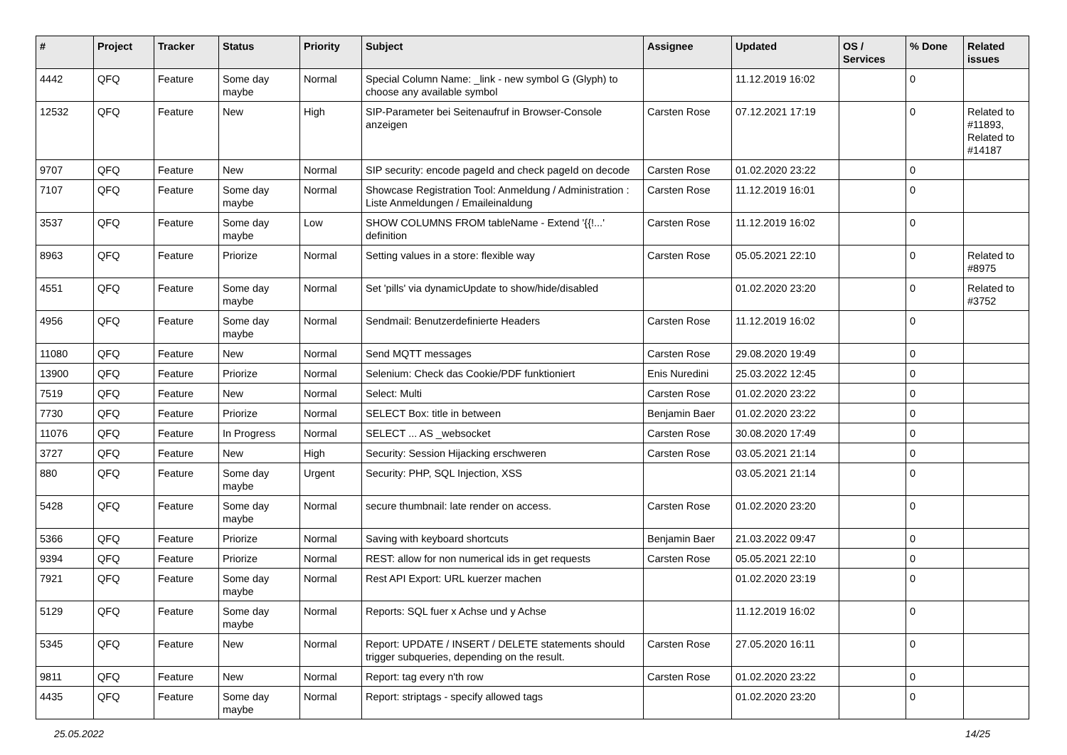| # | Project | Tracker | Status | Priority | Subject | Assignee | Updated | OS / Services | % Done | Related issues |
| --- | --- | --- | --- | --- | --- | --- | --- | --- | --- | --- |
| 4442 | QFQ | Feature | Some day maybe | Normal | Special Column Name: _link - new symbol G (Glyph) to choose any available symbol | | 11.12.2019 16:02 | | 0 | |
| 12532 | QFQ | Feature | New | High | SIP-Parameter bei Seitenaufruf in Browser-Console anzeigen | Carsten Rose | 07.12.2021 17:19 | | 0 | Related to #11893, Related to #14187 |
| 9707 | QFQ | Feature | New | Normal | SIP security: encode pageId and check pageId on decode | Carsten Rose | 01.02.2020 23:22 | | 0 | |
| 7107 | QFQ | Feature | Some day maybe | Normal | Showcase Registration Tool: Anmeldung / Administration : Liste Anmeldungen / Emaileinaldung | Carsten Rose | 11.12.2019 16:01 | | 0 | |
| 3537 | QFQ | Feature | Some day maybe | Low | SHOW COLUMNS FROM tableName - Extend '{{!...' definition | Carsten Rose | 11.12.2019 16:02 | | 0 | |
| 8963 | QFQ | Feature | Priorize | Normal | Setting values in a store: flexible way | Carsten Rose | 05.05.2021 22:10 | | 0 | Related to #8975 |
| 4551 | QFQ | Feature | Some day maybe | Normal | Set 'pills' via dynamicUpdate to show/hide/disabled | | 01.02.2020 23:20 | | 0 | Related to #3752 |
| 4956 | QFQ | Feature | Some day maybe | Normal | Sendmail: Benutzerdefinierte Headers | Carsten Rose | 11.12.2019 16:02 | | 0 | |
| 11080 | QFQ | Feature | New | Normal | Send MQTT messages | Carsten Rose | 29.08.2020 19:49 | | 0 | |
| 13900 | QFQ | Feature | Priorize | Normal | Selenium: Check das Cookie/PDF funktioniert | Enis Nuredini | 25.03.2022 12:45 | | 0 | |
| 7519 | QFQ | Feature | New | Normal | Select: Multi | Carsten Rose | 01.02.2020 23:22 | | 0 | |
| 7730 | QFQ | Feature | Priorize | Normal | SELECT Box: title in between | Benjamin Baer | 01.02.2020 23:22 | | 0 | |
| 11076 | QFQ | Feature | In Progress | Normal | SELECT ... AS _websocket | Carsten Rose | 30.08.2020 17:49 | | 0 | |
| 3727 | QFQ | Feature | New | High | Security: Session Hijacking erschweren | Carsten Rose | 03.05.2021 21:14 | | 0 | |
| 880 | QFQ | Feature | Some day maybe | Urgent | Security: PHP, SQL Injection, XSS | | 03.05.2021 21:14 | | 0 | |
| 5428 | QFQ | Feature | Some day maybe | Normal | secure thumbnail: late render on access. | Carsten Rose | 01.02.2020 23:20 | | 0 | |
| 5366 | QFQ | Feature | Priorize | Normal | Saving with keyboard shortcuts | Benjamin Baer | 21.03.2022 09:47 | | 0 | |
| 9394 | QFQ | Feature | Priorize | Normal | REST: allow for non numerical ids in get requests | Carsten Rose | 05.05.2021 22:10 | | 0 | |
| 7921 | QFQ | Feature | Some day maybe | Normal | Rest API Export: URL kuerzer machen | | 01.02.2020 23:19 | | 0 | |
| 5129 | QFQ | Feature | Some day maybe | Normal | Reports: SQL fuer x Achse und y Achse | | 11.12.2019 16:02 | | 0 | |
| 5345 | QFQ | Feature | New | Normal | Report: UPDATE / INSERT / DELETE statements should trigger subqueries, depending on the result. | Carsten Rose | 27.05.2020 16:11 | | 0 | |
| 9811 | QFQ | Feature | New | Normal | Report: tag every n'th row | Carsten Rose | 01.02.2020 23:22 | | 0 | |
| 4435 | QFQ | Feature | Some day maybe | Normal | Report: striptags - specify allowed tags | | 01.02.2020 23:20 | | 0 | |
25.05.2022 14/25